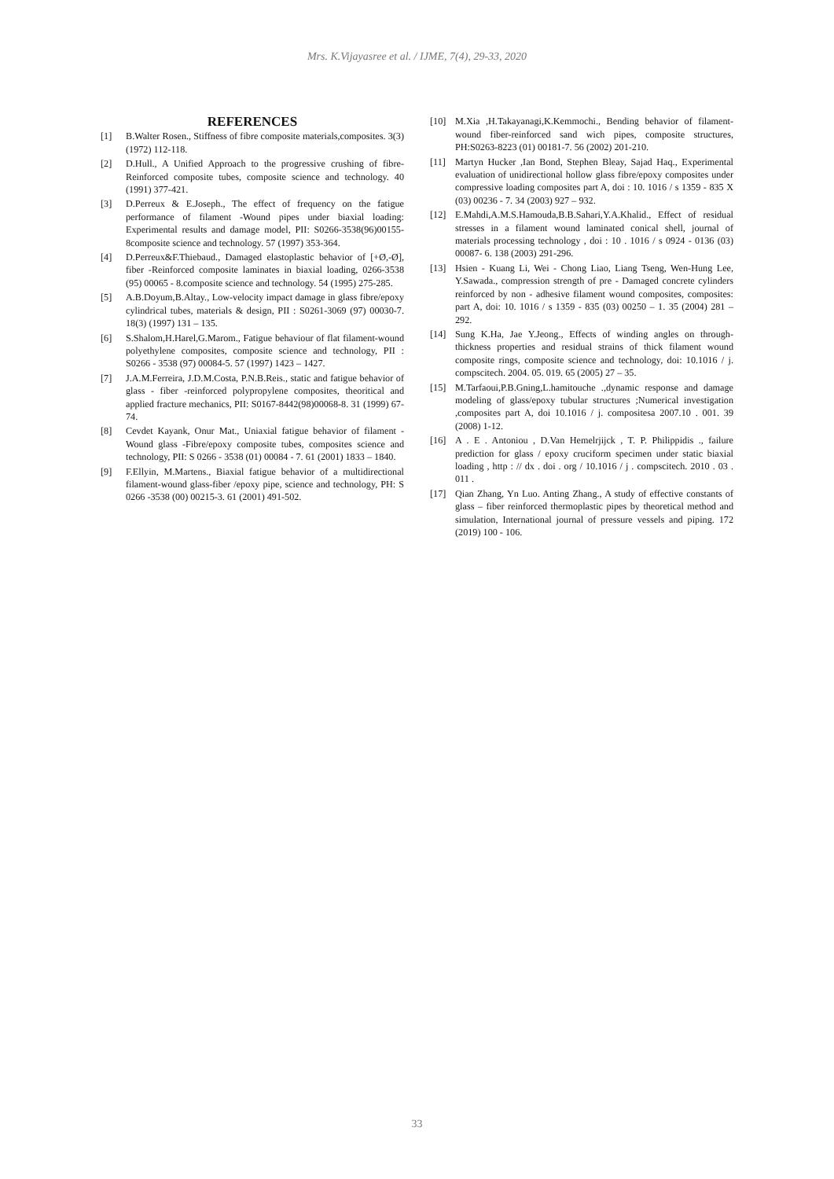Mrs. K.Vijayasree et al. / IJME, 7(4), 29-33, 2020
REFERENCES
[1] B.Walter Rosen., Stiffness of fibre composite materials,composites. 3(3) (1972) 112-118.
[2] D.Hull., A Unified Approach to the progressive crushing of fibre-Reinforced composite tubes, composite science and technology. 40 (1991) 377-421.
[3] D.Perreux & E.Joseph., The effect of frequency on the fatigue performance of filament -Wound pipes under biaxial loading: Experimental results and damage model, PII: S0266-3538(96)00155-8composite science and technology. 57 (1997) 353-364.
[4] D.Perreux&F.Thiebaud., Damaged elastoplastic behavior of [+Ø,-Ø], fiber -Reinforced composite laminates in biaxial loading, 0266-3538 (95) 00065 - 8.composite science and technology. 54 (1995) 275-285.
[5] A.B.Doyum,B.Altay., Low-velocity impact damage in glass fibre/epoxy cylindrical tubes, materials & design, PII : S0261-3069 (97) 00030-7. 18(3) (1997) 131 – 135.
[6] S.Shalom,H.Harel,G.Marom., Fatigue behaviour of flat filament-wound polyethylene composites, composite science and technology, PII : S0266 - 3538 (97) 00084-5. 57 (1997) 1423 – 1427.
[7] J.A.M.Ferreira, J.D.M.Costa, P.N.B.Reis., static and fatigue behavior of glass - fiber -reinforced polypropylene composites, theoritical and applied fracture mechanics, PII: S0167-8442(98)00068-8. 31 (1999) 67-74.
[8] Cevdet Kayank, Onur Mat., Uniaxial fatigue behavior of filament -Wound glass -Fibre/epoxy composite tubes, composites science and technology, PII: S 0266 - 3538 (01) 00084 - 7. 61 (2001) 1833 – 1840.
[9] F.Ellyin, M.Martens., Biaxial fatigue behavior of a multidirectional filament-wound glass-fiber /epoxy pipe, science and technology, PH: S 0266 -3538 (00) 00215-3. 61 (2001) 491-502.
[10] M.Xia ,H.Takayanagi,K.Kemmochi., Bending behavior of filament-wound fiber-reinforced sand wich pipes, composite structures, PH:S0263-8223 (01) 00181-7. 56 (2002) 201-210.
[11] Martyn Hucker ,Ian Bond, Stephen Bleay, Sajad Haq., Experimental evaluation of unidirectional hollow glass fibre/epoxy composites under compressive loading composites part A, doi : 10. 1016 / s 1359 - 835 X (03) 00236 - 7. 34 (2003) 927 – 932.
[12] E.Mahdi,A.M.S.Hamouda,B.B.Sahari,Y.A.Khalid., Effect of residual stresses in a filament wound laminated conical shell, journal of materials processing technology , doi : 10 . 1016 / s 0924 - 0136 (03) 00087- 6. 138 (2003) 291-296.
[13] Hsien - Kuang Li, Wei - Chong Liao, Liang Tseng, Wen-Hung Lee, Y.Sawada., compression strength of pre - Damaged concrete cylinders reinforced by non - adhesive filament wound composites, composites: part A, doi: 10. 1016 / s 1359 - 835 (03) 00250 – 1. 35 (2004) 281 – 292.
[14] Sung K.Ha, Jae Y.Jeong., Effects of winding angles on through-thickness properties and residual strains of thick filament wound composite rings, composite science and technology, doi: 10.1016 / j. compscitech. 2004. 05. 019. 65 (2005) 27 – 35.
[15] M.Tarfaoui,P.B.Gning,L.hamitouche .,dynamic response and damage modeling of glass/epoxy tubular structures ;Numerical investigation ,composites part A, doi 10.1016 / j. compositesa 2007.10 . 001. 39 (2008) 1-12.
[16] A . E . Antoniou , D.Van Hemelrjijck , T. P. Philippidis ., failure prediction for glass / epoxy cruciform specimen under static biaxial loading , http : // dx . doi . org / 10.1016 / j . compscitech. 2010 . 03 . 011 .
[17] Qian Zhang, Yn Luo. Anting Zhang., A study of effective constants of glass – fiber reinforced thermoplastic pipes by theoretical method and simulation, International journal of pressure vessels and piping. 172 (2019) 100 - 106.
33